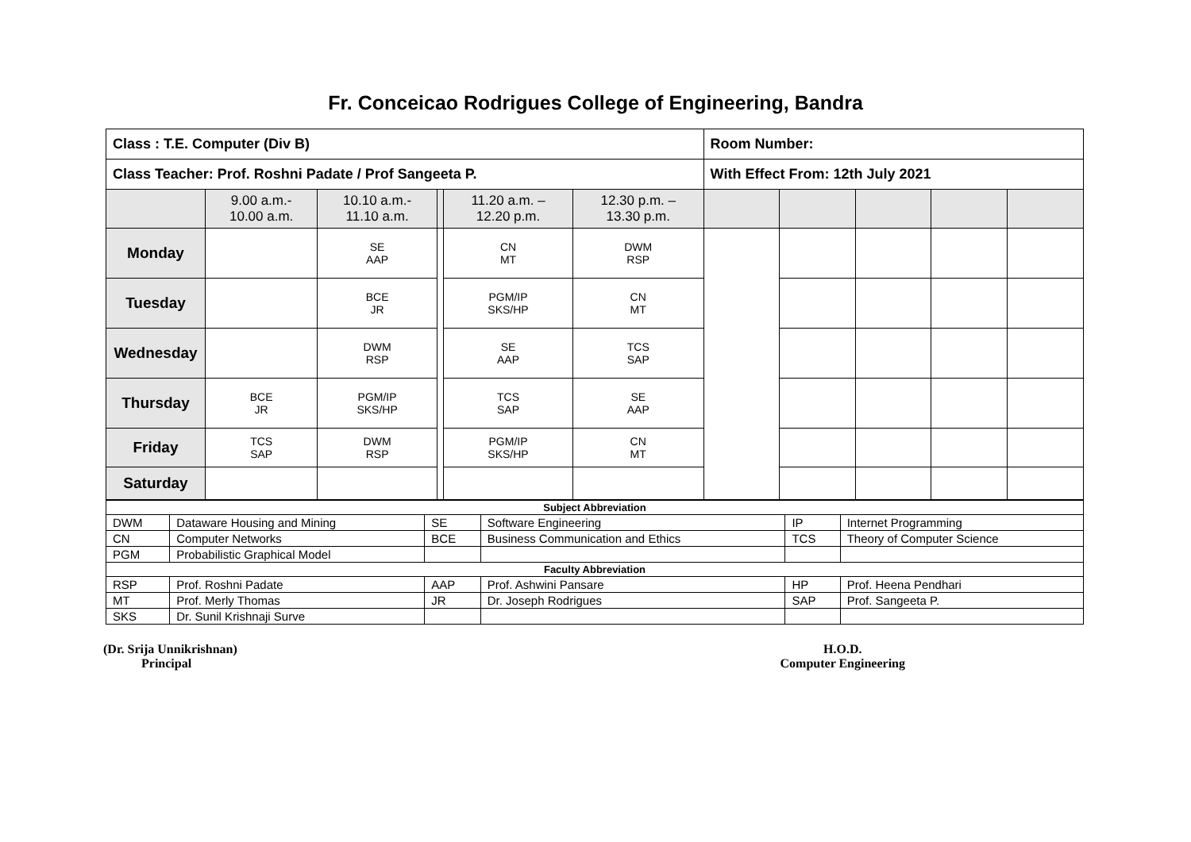Fr. Conceicao Rodrigues College of Engineering, Bandra
| Class : T.E. Computer (Div B) | | | | | | Room Number: | | | | |
| Class Teacher: Prof. Roshni Padate / Prof Sangeeta P. | | | | | | With Effect From: 12th July 2021 | | | | |
| | 9.00 a.m.- 10.00 a.m. | 10.10 a.m.- 11.10 a.m. | | 11.20 a.m. – 12.20 p.m. | 12.30 p.m. – 13.30 p.m. | | | | | |
| Monday | | SE AAP | | CN MT | DWM RSP | | | | | |
| Tuesday | | BCE JR | | PGM/IP SKS/HP | CN MT | | | | | |
| Wednesday | | DWM RSP | | SE AAP | TCS SAP | | | | | |
| Thursday | BCE JR | PGM/IP SKS/HP | | TCS SAP | SE AAP | | | | | |
| Friday | TCS SAP | DWM RSP | | PGM/IP SKS/HP | CN MT | | | | | |
| Saturday | | | | | | | | | | |
| Subject Abbreviation | | | | | |
| DWM | Dataware Housing and Mining | SE | Software Engineering | IP | Internet Programming |
| CN | Computer Networks | BCE | Business Communication and Ethics | TCS | Theory of Computer Science |
| PGM | Probabilistic Graphical Model | | | | |
| Faculty Abbreviation | | | | | |
| RSP | Prof. Roshni Padate | AAP | Prof. Ashwini Pansare | HP | Prof. Heena Pendhari |
| MT | Prof. Merly Thomas | JR | Dr. Joseph Rodrigues | SAP | Prof. Sangeeta P. |
| SKS | Dr. Sunil Krishnaji Surve | | | | |
(Dr. Srija Unnikrishnan)
Principal
H.O.D.
Computer Engineering